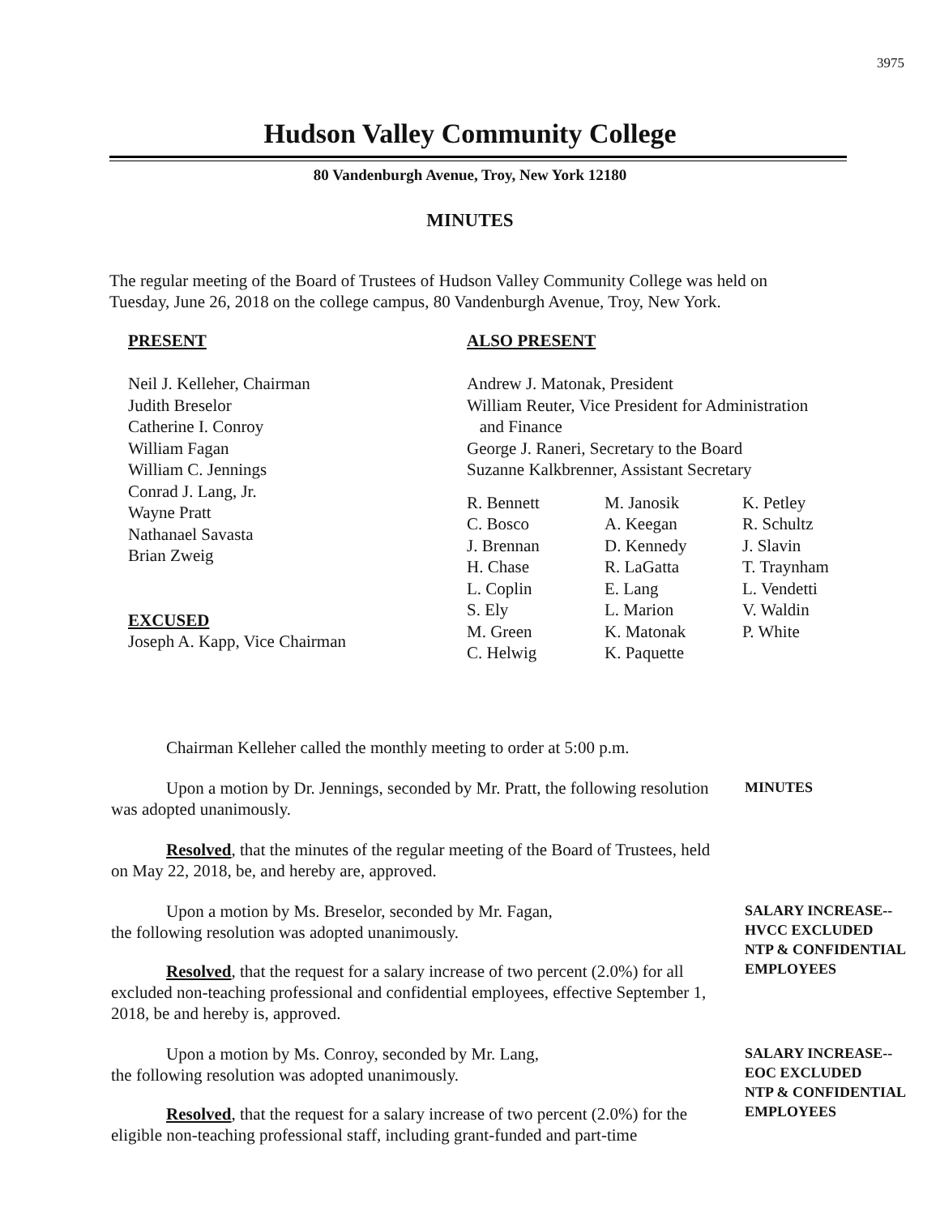3975
Hudson Valley Community College
80 Vandenburgh Avenue, Troy, New York 12180
MINUTES
The regular meeting of the Board of Trustees of Hudson Valley Community College was held on Tuesday, June 26, 2018 on the college campus, 80 Vandenburgh Avenue, Troy, New York.
PRESENT
Neil J. Kelleher, Chairman
Judith Breselor
Catherine I. Conroy
William Fagan
William C. Jennings
Conrad J. Lang, Jr.
Wayne Pratt
Nathanael Savasta
Brian Zweig
EXCUSED
Joseph A. Kapp, Vice Chairman
ALSO PRESENT
Andrew J. Matonak, President
William Reuter, Vice President for Administration
and Finance
George J. Raneri, Secretary to the Board
Suzanne Kalkbrenner, Assistant Secretary
R. Bennett M. Janosik K. Petley C. Bosco A. Keegan R. Schultz J. Brennan D. Kennedy J. Slavin H. Chase R. LaGatta T. Traynham L. Coplin E. Lang L. Vendetti S. Ely L. Marion V. Waldin M. Green K. Matonak P. White C. Helwig K. Paquette
Chairman Kelleher called the monthly meeting to order at 5:00 p.m.
Upon a motion by Dr. Jennings, seconded by Mr. Pratt, the following resolution was adopted unanimously.
MINUTES
Resolved, that the minutes of the regular meeting of the Board of Trustees, held on May 22, 2018, be, and hereby are, approved.
Upon a motion by Ms. Breselor, seconded by Mr. Fagan,
the following resolution was adopted unanimously.
Resolved, that the request for a salary increase of two percent (2.0%) for all excluded non-teaching professional and confidential employees, effective September 1, 2018, be and hereby is, approved.
SALARY INCREASE--
HVCC EXCLUDED
NTP & CONFIDENTIAL
EMPLOYEES
Upon a motion by Ms. Conroy, seconded by Mr. Lang,
the following resolution was adopted unanimously.
Resolved, that the request for a salary increase of two percent (2.0%) for the eligible non-teaching professional staff, including grant-funded and part-time
SALARY INCREASE--
EOC EXCLUDED
NTP & CONFIDENTIAL
EMPLOYEES